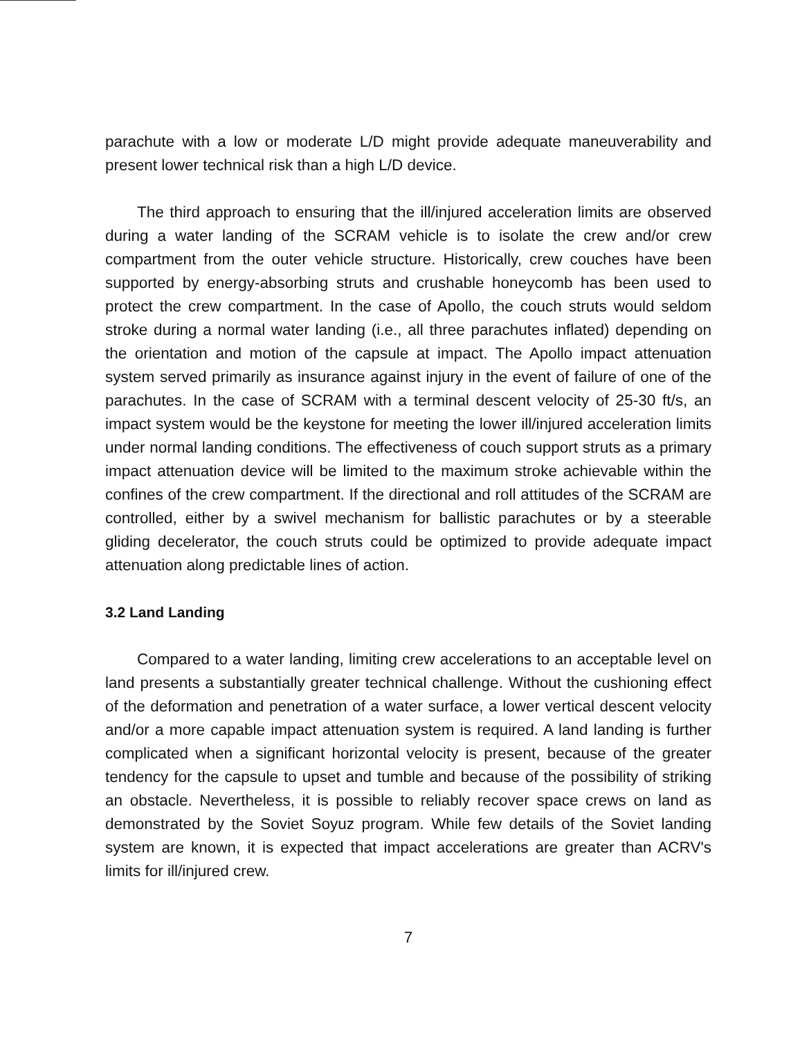parachute with a low or moderate L/D might provide adequate maneuverability and present lower technical risk than a high L/D device.
The third approach to ensuring that the ill/injured acceleration limits are observed during a water landing of the SCRAM vehicle is to isolate the crew and/or crew compartment from the outer vehicle structure. Historically, crew couches have been supported by energy-absorbing struts and crushable honeycomb has been used to protect the crew compartment. In the case of Apollo, the couch struts would seldom stroke during a normal water landing (i.e., all three parachutes inflated) depending on the orientation and motion of the capsule at impact. The Apollo impact attenuation system served primarily as insurance against injury in the event of failure of one of the parachutes. In the case of SCRAM with a terminal descent velocity of 25-30 ft/s, an impact system would be the keystone for meeting the lower ill/injured acceleration limits under normal landing conditions. The effectiveness of couch support struts as a primary impact attenuation device will be limited to the maximum stroke achievable within the confines of the crew compartment. If the directional and roll attitudes of the SCRAM are controlled, either by a swivel mechanism for ballistic parachutes or by a steerable gliding decelerator, the couch struts could be optimized to provide adequate impact attenuation along predictable lines of action.
3.2 Land Landing
Compared to a water landing, limiting crew accelerations to an acceptable level on land presents a substantially greater technical challenge. Without the cushioning effect of the deformation and penetration of a water surface, a lower vertical descent velocity and/or a more capable impact attenuation system is required. A land landing is further complicated when a significant horizontal velocity is present, because of the greater tendency for the capsule to upset and tumble and because of the possibility of striking an obstacle. Nevertheless, it is possible to reliably recover space crews on land as demonstrated by the Soviet Soyuz program. While few details of the Soviet landing system are known, it is expected that impact accelerations are greater than ACRV's limits for ill/injured crew.
7